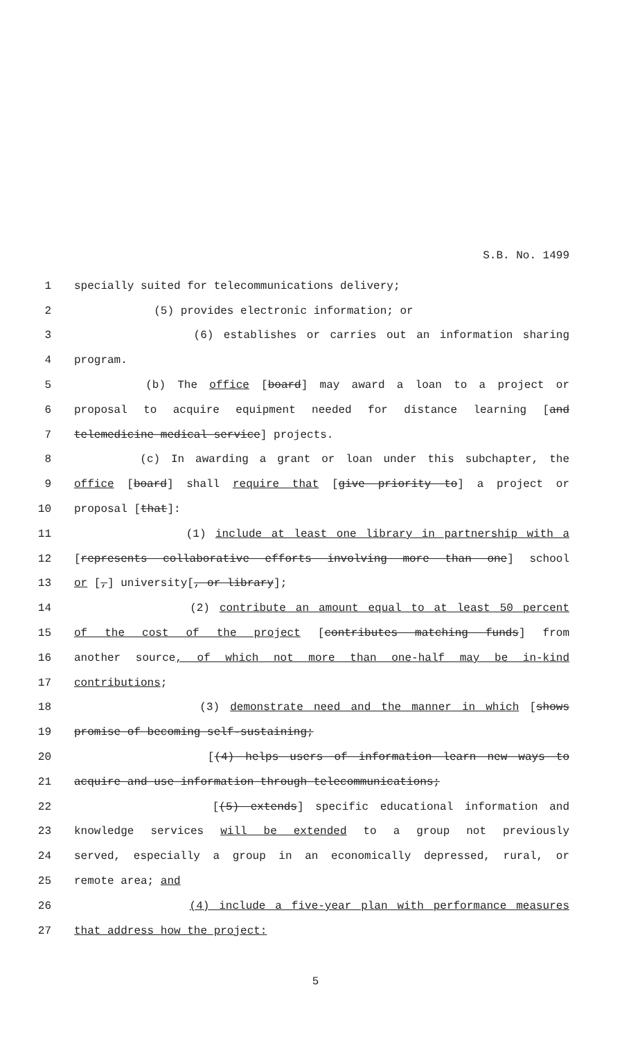S.B. No. 1499
1 specially suited for telecommunications delivery;
2 (5) provides electronic information; or
3 (6) establishes or carries out an information sharing
4 program.
5 (b) The office [board] may award a loan to a project or
6 proposal to acquire equipment needed for distance learning [and
7 telemedicine medical service] projects.
8 (c) In awarding a grant or loan under this subchapter, the
9 office [board] shall require that [give priority to] a project or
10 proposal [that]:
11 (1) include at least one library in partnership with a
12 [represents collaborative efforts involving more than one] school
13 or [,] university[, or library];
14 (2) contribute an amount equal to at least 50 percent
15 of the cost of the project [contributes matching funds] from
16 another source, of which not more than one-half may be in-kind
17 contributions;
18 (3) demonstrate need and the manner in which [shows
19 promise of becoming self-sustaining;
20 [(4) helps users of information learn new ways to
21 acquire and use information through telecommunications;
22 [(5) extends] specific educational information and
23 knowledge services will be extended to a group not previously
24 served, especially a group in an economically depressed, rural, or
25 remote area; and
26 (4) include a five-year plan with performance measures
27 that address how the project:
5